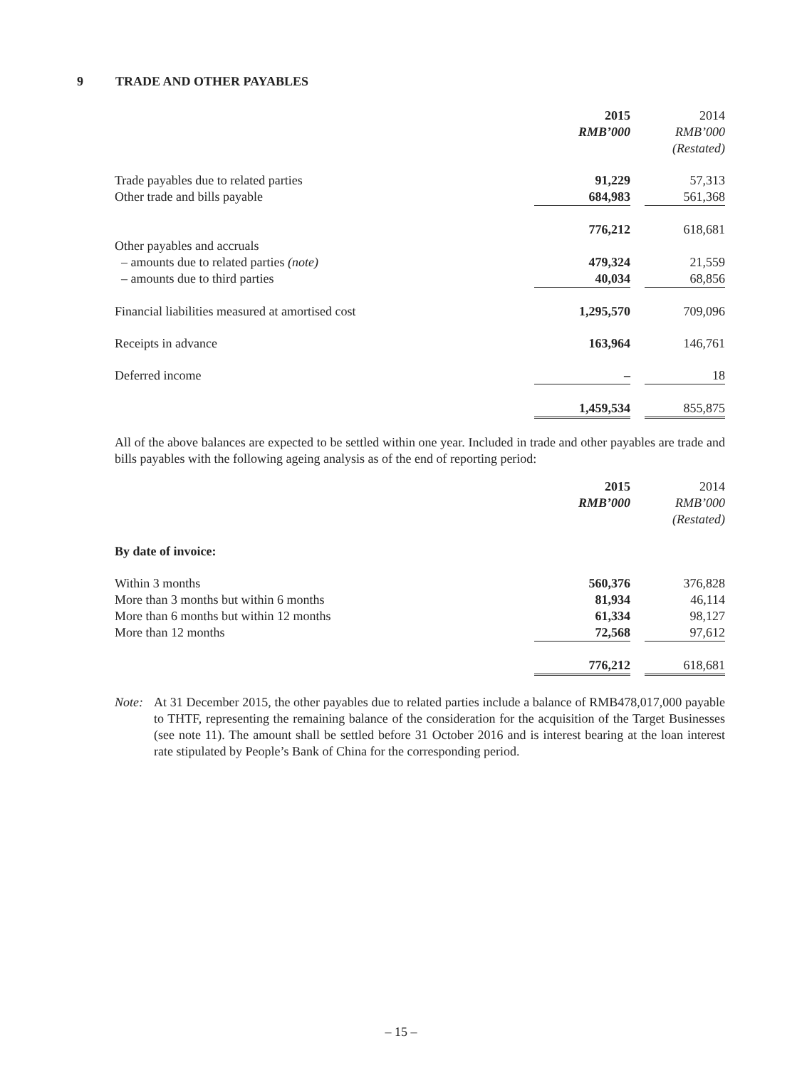9 TRADE AND OTHER PAYABLES
| | 2015 | 2014 |
| --- | --- | --- |
| | RMB’000 | RMB’000 |
| | | (Restated) |
| Trade payables due to related parties | 91,229 | 57,313 |
| Other trade and bills payable | 684,983 | 561,368 |
| | 776,212 | 618,681 |
| Other payables and accruals | | |
| – amounts due to related parties (note) | 479,324 | 21,559 |
| – amounts due to third parties | 40,034 | 68,856 |
| Financial liabilities measured at amortised cost | 1,295,570 | 709,096 |
| Receipts in advance | 163,964 | 146,761 |
| Deferred income | – | 18 |
| | 1,459,534 | 855,875 |
All of the above balances are expected to be settled within one year. Included in trade and other payables are trade and bills payables with the following ageing analysis as of the end of reporting period:
| | 2015 | 2014 |
| --- | --- | --- |
| | RMB’000 | RMB’000 |
| | | (Restated) |
| By date of invoice: | | |
| Within 3 months | 560,376 | 376,828 |
| More than 3 months but within 6 months | 81,934 | 46,114 |
| More than 6 months but within 12 months | 61,334 | 98,127 |
| More than 12 months | 72,568 | 97,612 |
| | 776,212 | 618,681 |
Note: At 31 December 2015, the other payables due to related parties include a balance of RMB478,017,000 payable to THTF, representing the remaining balance of the consideration for the acquisition of the Target Businesses (see note 11). The amount shall be settled before 31 October 2016 and is interest bearing at the loan interest rate stipulated by People’s Bank of China for the corresponding period.
– 15 –